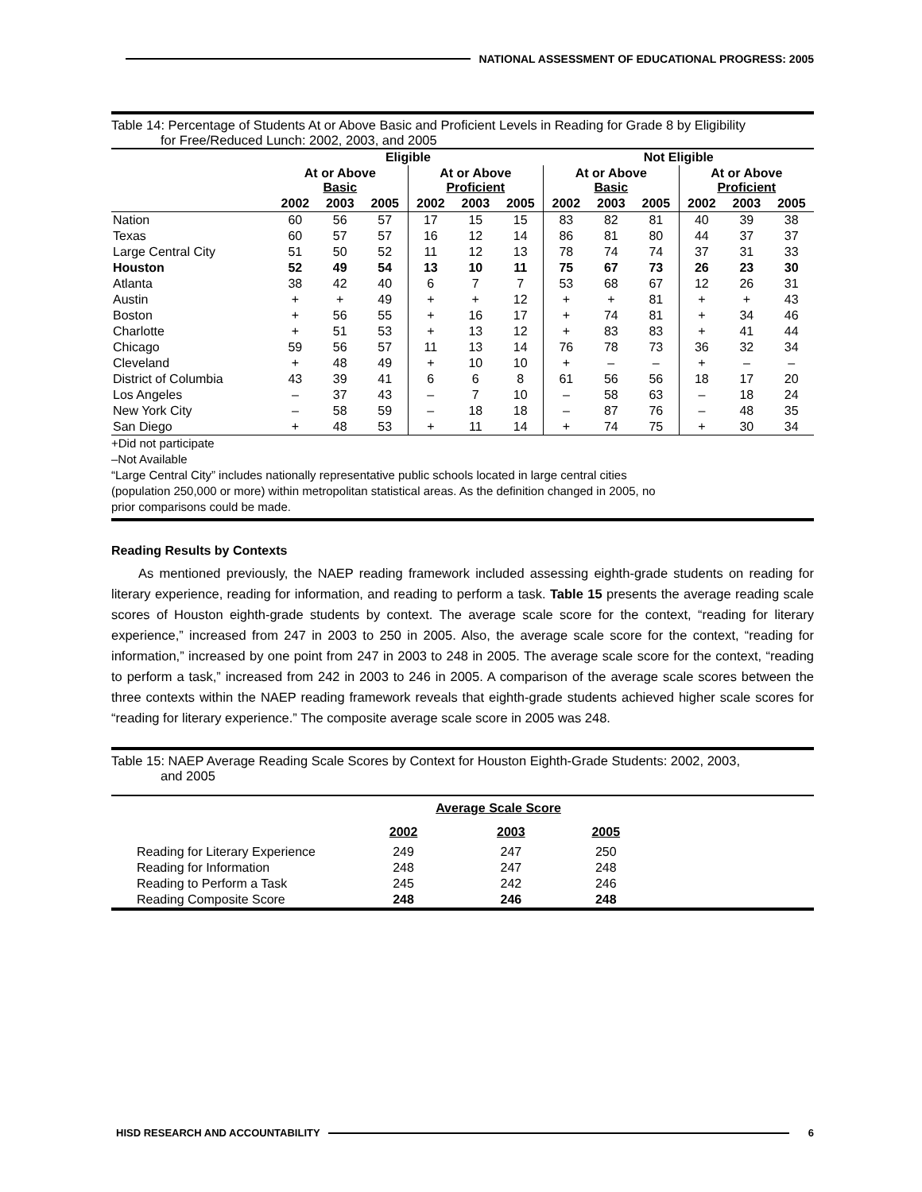NATIONAL ASSESSMENT OF EDUCATIONAL PROGRESS: 2005
Table 14: Percentage of Students At or Above Basic and Proficient Levels in Reading for Grade 8 by Eligibility
for Free/Reduced Lunch: 2002, 2003, and 2005
| | Eligible | | | | | | Not Eligible | | | | | |
| --- | --- | --- | --- | --- | --- | --- | --- | --- | --- | --- | --- | --- |
| | At or Above Basic | | | At or Above Proficient | | | At or Above Basic | | | At or Above Proficient | | |
| | 2002 | 2003 | 2005 | 2002 | 2003 | 2005 | 2002 | 2003 | 2005 | 2002 | 2003 | 2005 |
| Nation | 60 | 56 | 57 | 17 | 15 | 15 | 83 | 82 | 81 | 40 | 39 | 38 |
| Texas | 60 | 57 | 57 | 16 | 12 | 14 | 86 | 81 | 80 | 44 | 37 | 37 |
| Large Central City | 51 | 50 | 52 | 11 | 12 | 13 | 78 | 74 | 74 | 37 | 31 | 33 |
| Houston | 52 | 49 | 54 | 13 | 10 | 11 | 75 | 67 | 73 | 26 | 23 | 30 |
| Atlanta | 38 | 42 | 40 | 6 | 7 | 7 | 53 | 68 | 67 | 12 | 26 | 31 |
| Austin | + | + | 49 | + | + | 12 | + | + | 81 | + | + | 43 |
| Boston | + | 56 | 55 | + | 16 | 17 | + | 74 | 81 | + | 34 | 46 |
| Charlotte | + | 51 | 53 | + | 13 | 12 | + | 83 | 83 | + | 41 | 44 |
| Chicago | 59 | 56 | 57 | 11 | 13 | 14 | 76 | 78 | 73 | 36 | 32 | 34 |
| Cleveland | + | 48 | 49 | + | 10 | 10 | + | – | – | + | – | – |
| District of Columbia | 43 | 39 | 41 | 6 | 6 | 8 | 61 | 56 | 56 | 18 | 17 | 20 |
| Los Angeles | – | 37 | 43 | – | 7 | 10 | – | 58 | 63 | – | 18 | 24 |
| New York City | – | 58 | 59 | – | 18 | 18 | – | 87 | 76 | – | 48 | 35 |
| San Diego | + | 48 | 53 | + | 11 | 14 | + | 74 | 75 | + | 30 | 34 |
+Did not participate
–Not Available
“Large Central City” includes nationally representative public schools located in large central cities
(population 250,000 or more) within metropolitan statistical areas. As the definition changed in 2005, no
prior comparisons could be made.
Reading Results by Contexts
As mentioned previously, the NAEP reading framework included assessing eighth-grade students on reading for literary experience, reading for information, and reading to perform a task. Table 15 presents the average reading scale scores of Houston eighth-grade students by context. The average scale score for the context, “reading for literary experience,” increased from 247 in 2003 to 250 in 2005. Also, the average scale score for the context, “reading for information,” increased by one point from 247 in 2003 to 248 in 2005. The average scale score for the context, “reading to perform a task,” increased from 242 in 2003 to 246 in 2005. A comparison of the average scale scores between the three contexts within the NAEP reading framework reveals that eighth-grade students achieved higher scale scores for “reading for literary experience.” The composite average scale score in 2005 was 248.
Table 15: NAEP Average Reading Scale Scores by Context for Houston Eighth-Grade Students: 2002, 2003,
and 2005
| | Average Scale Score | | | |
| --- | --- | --- | --- | --- |
| | 2002 | 2003 | 2005 | |
| Reading for Literary Experience | 249 | 247 | 250 | |
| Reading for Information | 248 | 247 | 248 | |
| Reading to Perform a Task | 245 | 242 | 246 | |
| Reading Composite Score | 248 | 246 | 248 | |
HISD RESEARCH AND ACCOUNTABILITY 6